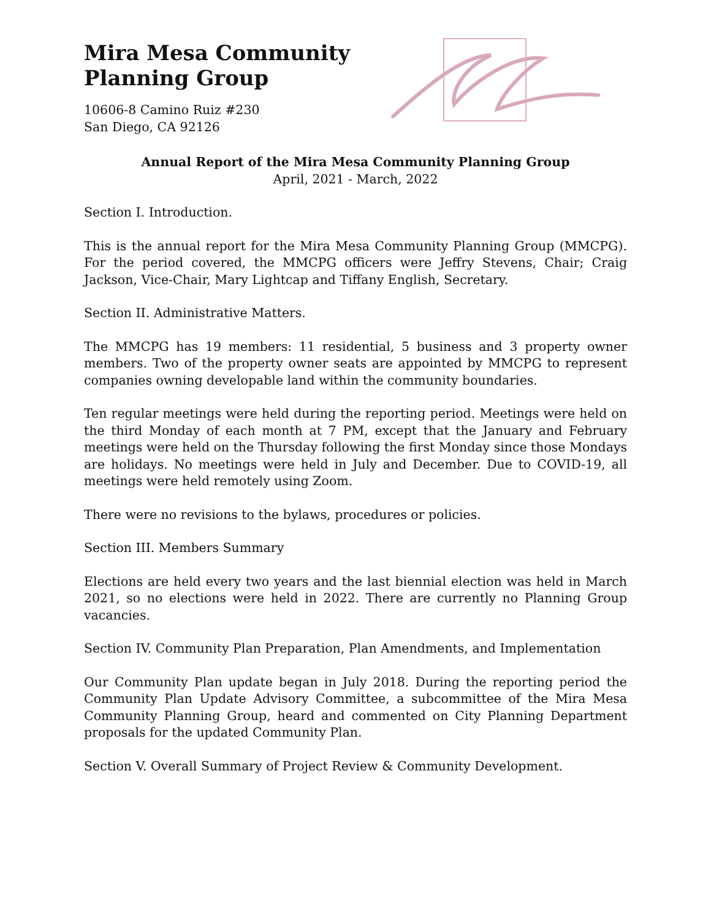Mira Mesa Community
Planning Group
10606-8 Camino Ruiz #230
San Diego, CA 92126
Annual Report of the Mira Mesa Community Planning Group
April, 2021 - March, 2022
Section I. Introduction.
This is the annual report for the Mira Mesa Community Planning Group (MMCPG). For the period covered, the MMCPG officers were Jeffry Stevens, Chair; Craig Jackson, Vice-Chair, Mary Lightcap and Tiffany English, Secretary.
Section II. Administrative Matters.
The MMCPG has 19 members: 11 residential, 5 business and 3 property owner members. Two of the property owner seats are appointed by MMCPG to represent companies owning developable land within the community boundaries.
Ten regular meetings were held during the reporting period. Meetings were held on the third Monday of each month at 7 PM, except that the January and February meetings were held on the Thursday following the first Monday since those Mondays are holidays. No meetings were held in July and December. Due to COVID-19, all meetings were held remotely using Zoom.
There were no revisions to the bylaws, procedures or policies.
Section III. Members Summary
Elections are held every two years and the last biennial election was held in March 2021, so no elections were held in 2022. There are currently no Planning Group vacancies.
Section IV. Community Plan Preparation, Plan Amendments, and Implementation
Our Community Plan update began in July 2018. During the reporting period the Community Plan Update Advisory Committee, a subcommittee of the Mira Mesa Community Planning Group, heard and commented on City Planning Department proposals for the updated Community Plan.
Section V. Overall Summary of Project Review & Community Development.